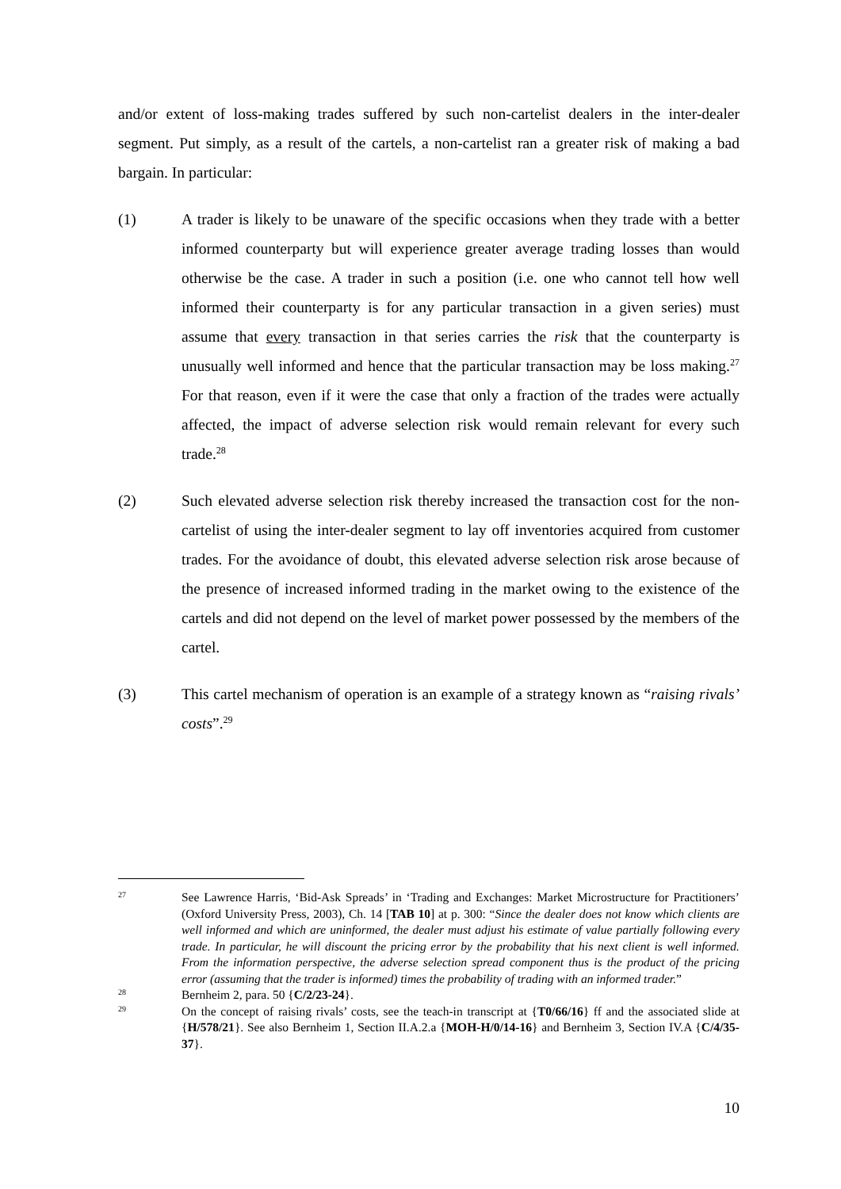and/or extent of loss-making trades suffered by such non-cartelist dealers in the inter-dealer segment. Put simply, as a result of the cartels, a non-cartelist ran a greater risk of making a bad bargain. In particular:
(1) A trader is likely to be unaware of the specific occasions when they trade with a better informed counterparty but will experience greater average trading losses than would otherwise be the case. A trader in such a position (i.e. one who cannot tell how well informed their counterparty is for any particular transaction in a given series) must assume that every transaction in that series carries the risk that the counterparty is unusually well informed and hence that the particular transaction may be loss making.<sup>27</sup> For that reason, even if it were the case that only a fraction of the trades were actually affected, the impact of adverse selection risk would remain relevant for every such trade.<sup>28</sup>
(2) Such elevated adverse selection risk thereby increased the transaction cost for the non-cartelist of using the inter-dealer segment to lay off inventories acquired from customer trades. For the avoidance of doubt, this elevated adverse selection risk arose because of the presence of increased informed trading in the market owing to the existence of the cartels and did not depend on the level of market power possessed by the members of the cartel.
(3) This cartel mechanism of operation is an example of a strategy known as “raising rivals’ costs”.<sup>29</sup>
27
See Lawrence Harris, ‘Bid-Ask Spreads’ in ‘Trading and Exchanges: Market Microstructure for Practitioners’ (Oxford University Press, 2003), Ch. 14 [TAB 10] at p. 300: “Since the dealer does not know which clients are well informed and which are uninformed, the dealer must adjust his estimate of value partially following every trade. In particular, he will discount the pricing error by the probability that his next client is well informed. From the information perspective, the adverse selection spread component thus is the product of the pricing error (assuming that the trader is informed) times the probability of trading with an informed trader.”
28
Bernheim 2, para. 50 {C/2/23-24}.
29
On the concept of raising rivals’ costs, see the teach-in transcript at {T0/66/16} ff and the associated slide at {H/578/21}. See also Bernheim 1, Section II.A.2.a {MOH-H/0/14-16} and Bernheim 3, Section IV.A {C/4/35-37}.
10